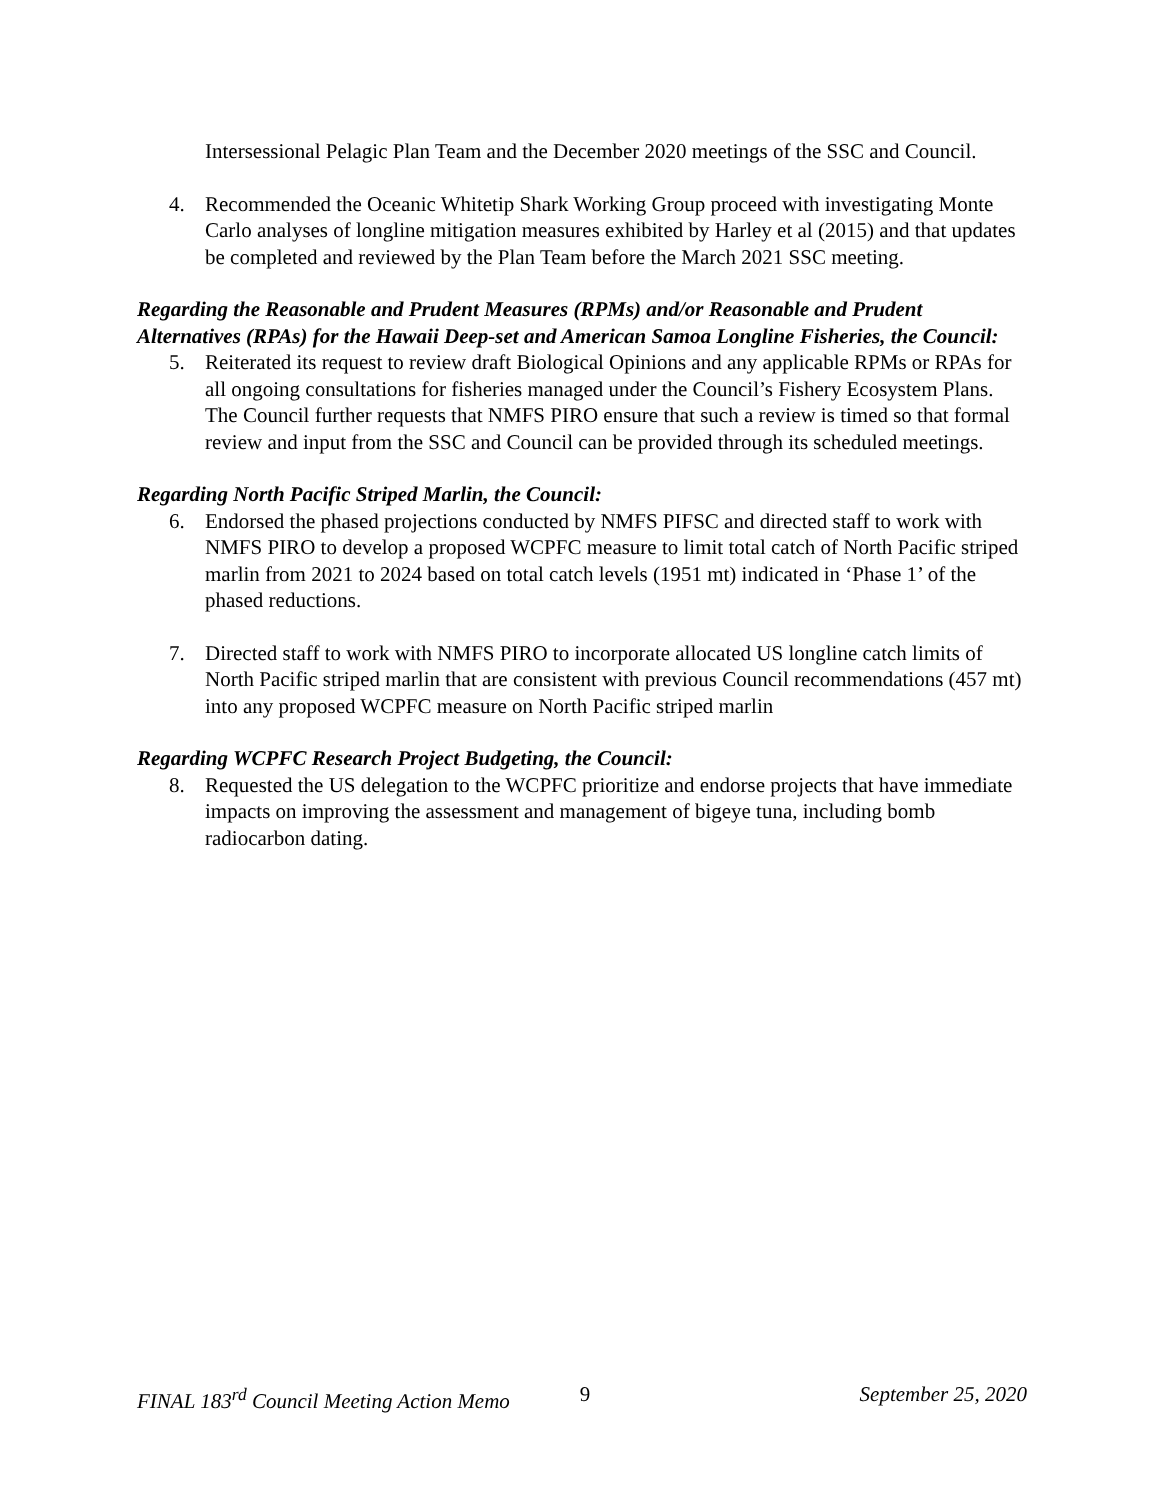Intersessional Pelagic Plan Team and the December 2020 meetings of the SSC and Council.
4. Recommended the Oceanic Whitetip Shark Working Group proceed with investigating Monte Carlo analyses of longline mitigation measures exhibited by Harley et al (2015) and that updates be completed and reviewed by the Plan Team before the March 2021 SSC meeting.
Regarding the Reasonable and Prudent Measures (RPMs) and/or Reasonable and Prudent Alternatives (RPAs) for the Hawaii Deep-set and American Samoa Longline Fisheries, the Council:
5. Reiterated its request to review draft Biological Opinions and any applicable RPMs or RPAs for all ongoing consultations for fisheries managed under the Council’s Fishery Ecosystem Plans. The Council further requests that NMFS PIRO ensure that such a review is timed so that formal review and input from the SSC and Council can be provided through its scheduled meetings.
Regarding North Pacific Striped Marlin, the Council:
6. Endorsed the phased projections conducted by NMFS PIFSC and directed staff to work with NMFS PIRO to develop a proposed WCPFC measure to limit total catch of North Pacific striped marlin from 2021 to 2024 based on total catch levels (1951 mt) indicated in ‘Phase 1’ of the phased reductions.
7. Directed staff to work with NMFS PIRO to incorporate allocated US longline catch limits of North Pacific striped marlin that are consistent with previous Council recommendations (457 mt) into any proposed WCPFC measure on North Pacific striped marlin
Regarding WCPFC Research Project Budgeting, the Council:
8. Requested the US delegation to the WCPFC prioritize and endorse projects that have immediate impacts on improving the assessment and management of bigeye tuna, including bomb radiocarbon dating.
FINAL 183<sup>rd</sup> Council Meeting Action Memo 9 September 25, 2020